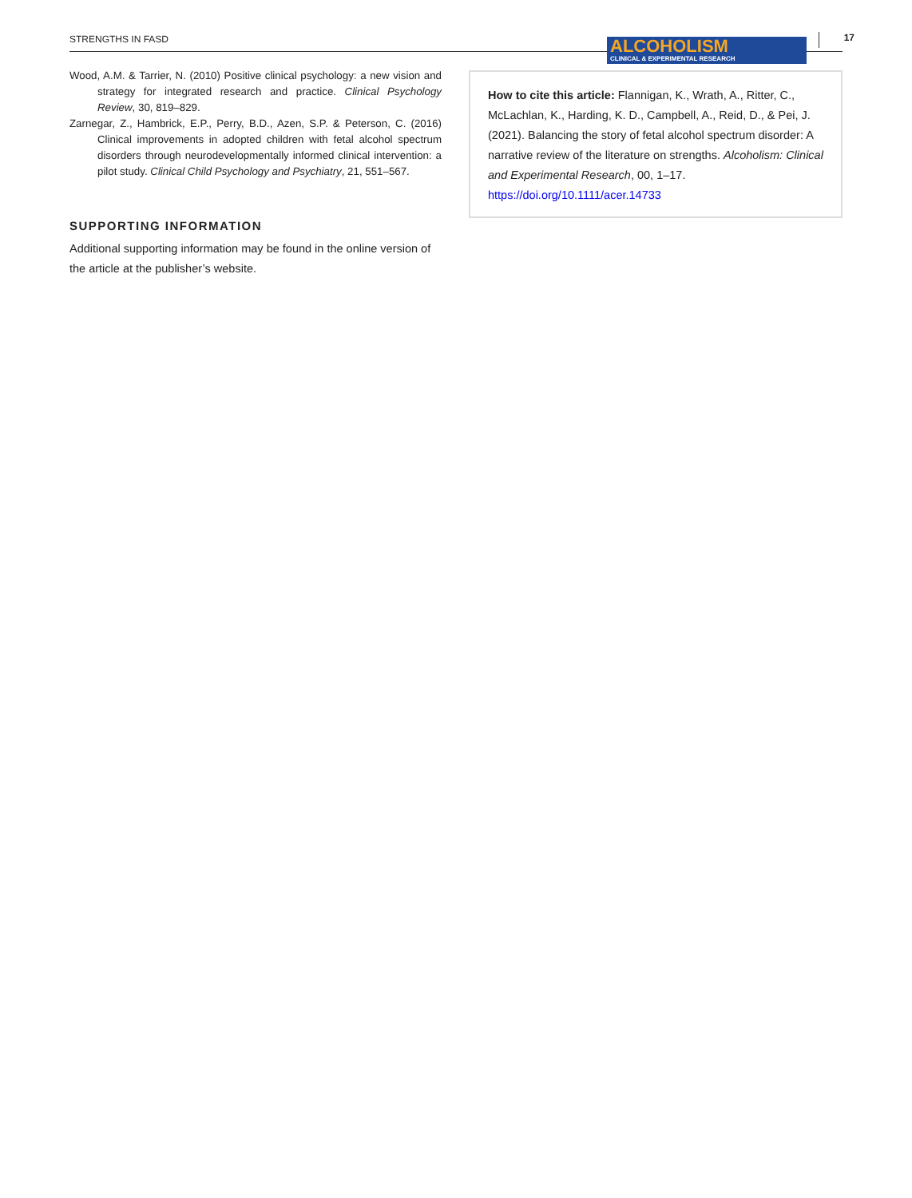STRENGTHS IN FASD
ALCOHOLISM
CLINICAL & EXPERIMENTAL RESEARCH
17
Wood, A.M. & Tarrier, N. (2010) Positive clinical psychology: a new vision and strategy for integrated research and practice. Clinical Psychology Review, 30, 819–829.
Zarnegar, Z., Hambrick, E.P., Perry, B.D., Azen, S.P. & Peterson, C. (2016) Clinical improvements in adopted children with fetal alcohol spectrum disorders through neurodevelopmentally informed clinical intervention: a pilot study. Clinical Child Psychology and Psychiatry, 21, 551–567.
SUPPORTING INFORMATION
Additional supporting information may be found in the online version of the article at the publisher’s website.
How to cite this article: Flannigan, K., Wrath, A., Ritter, C., McLachlan, K., Harding, K. D., Campbell, A., Reid, D., & Pei, J. (2021). Balancing the story of fetal alcohol spectrum disorder: A narrative review of the literature on strengths. Alcoholism: Clinical and Experimental Research, 00, 1–17. https://doi.org/10.1111/acer.14733